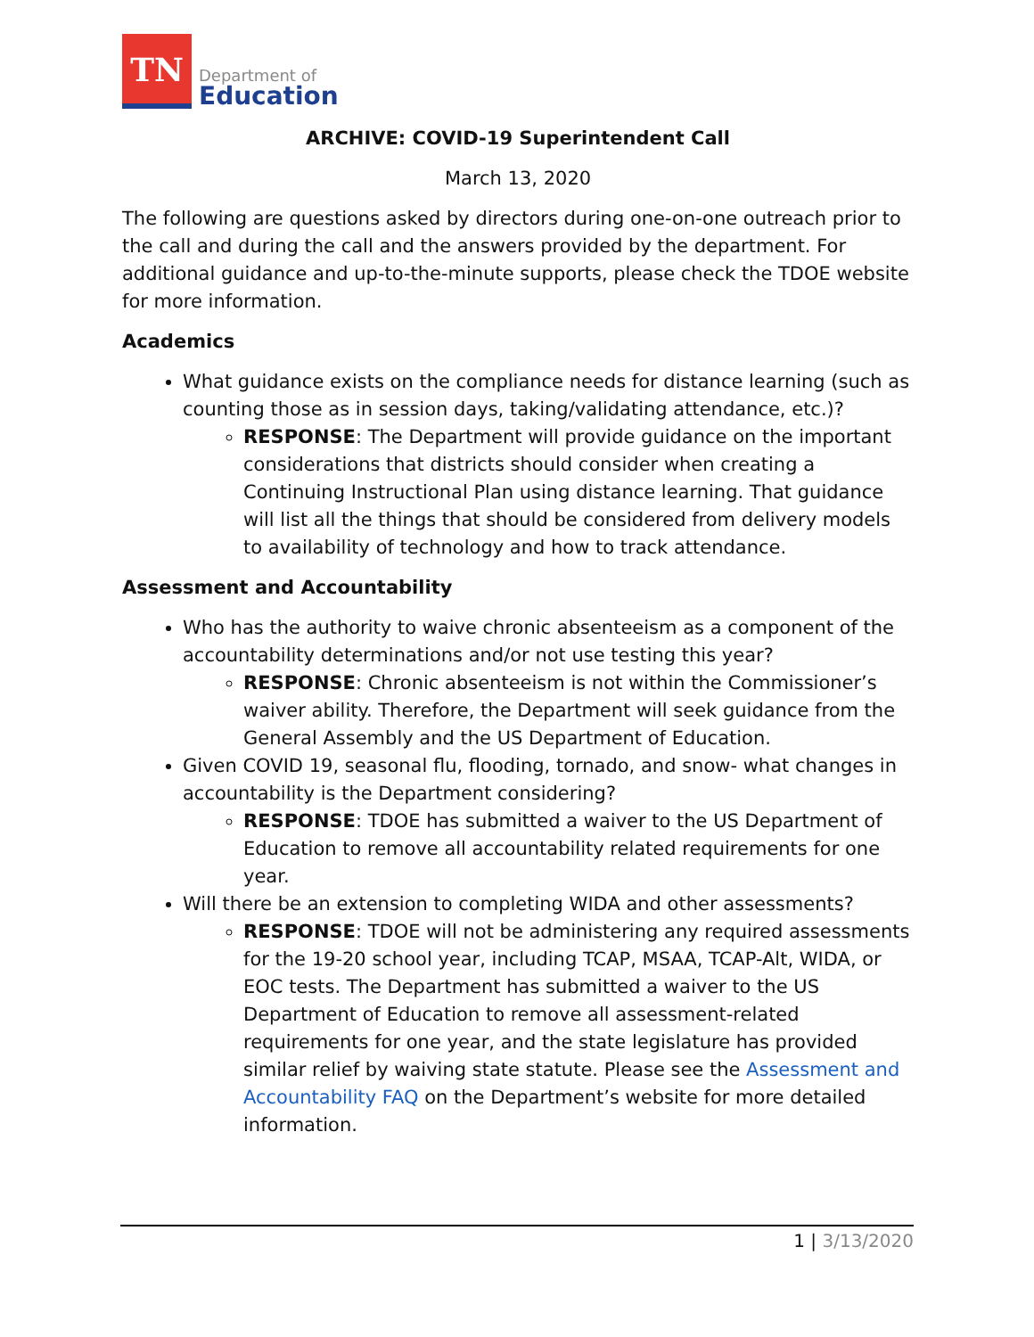TN
Department of
Education
ARCHIVE: COVID-19 Superintendent Call
March 13, 2020
The following are questions asked by directors during one-on-one outreach prior to the call and during the call and the answers provided by the department. For additional guidance and up-to-the-minute supports, please check the TDOE website for more information.
Academics
What guidance exists on the compliance needs for distance learning (such as counting those as in session days, taking/validating attendance, etc.)?
RESPONSE: The Department will provide guidance on the important considerations that districts should consider when creating a Continuing Instructional Plan using distance learning. That guidance will list all the things that should be considered from delivery models to availability of technology and how to track attendance.
Assessment and Accountability
Who has the authority to waive chronic absenteeism as a component of the accountability determinations and/or not use testing this year?
RESPONSE: Chronic absenteeism is not within the Commissioner’s waiver ability. Therefore, the Department will seek guidance from the General Assembly and the US Department of Education.
Given COVID 19, seasonal flu, flooding, tornado, and snow- what changes in accountability is the Department considering?
RESPONSE: TDOE has submitted a waiver to the US Department of Education to remove all accountability related requirements for one year.
Will there be an extension to completing WIDA and other assessments?
RESPONSE: TDOE will not be administering any required assessments for the 19-20 school year, including TCAP, MSAA, TCAP-Alt, WIDA, or EOC tests. The Department has submitted a waiver to the US Department of Education to remove all assessment-related requirements for one year, and the state legislature has provided similar relief by waiving state statute. Please see the Assessment and Accountability FAQ on the Department’s website for more detailed information.
1 | 3/13/2020